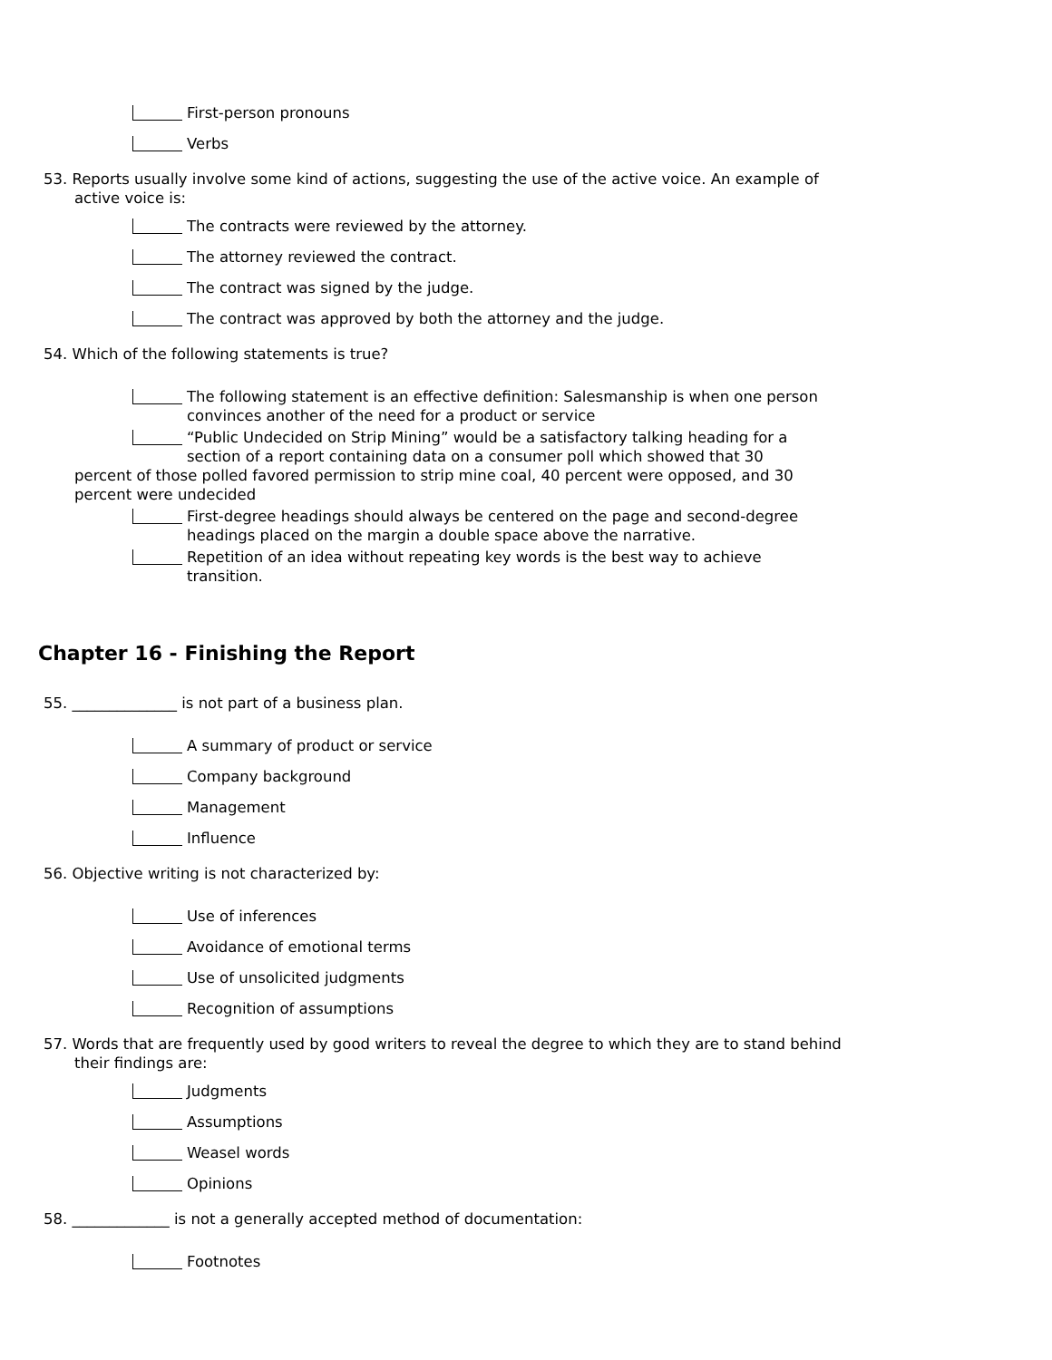First-person pronouns
Verbs
53. Reports usually involve some kind of actions, suggesting the use of the active voice. An example of active voice is:
The contracts were reviewed by the attorney.
The attorney reviewed the contract.
The contract was signed by the judge.
The contract was approved by both the attorney and the judge.
54. Which of the following statements is true?
The following statement is an effective definition: Salesmanship is when one person convinces another of the need for a product or service
“Public Undecided on Strip Mining” would be a satisfactory talking heading for a section of a report containing data on a consumer poll which showed that 30
percent of those polled favored permission to strip mine coal, 40 percent were opposed, and 30 percent were undecided
First-degree headings should always be centered on the page and second-degree headings placed on the margin a double space above the narrative.
Repetition of an idea without repeating key words is the best way to achieve transition.
Chapter 16 - Finishing the Report
55. ______________ is not part of a business plan.
A summary of product or service
Company background
Management
Influence
56. Objective writing is not characterized by:
Use of inferences
Avoidance of emotional terms
Use of unsolicited judgments
Recognition of assumptions
57. Words that are frequently used by good writers to reveal the degree to which they are to stand behind their findings are:
Judgments
Assumptions
Weasel words
Opinions
58. _____________ is not a generally accepted method of documentation:
Footnotes